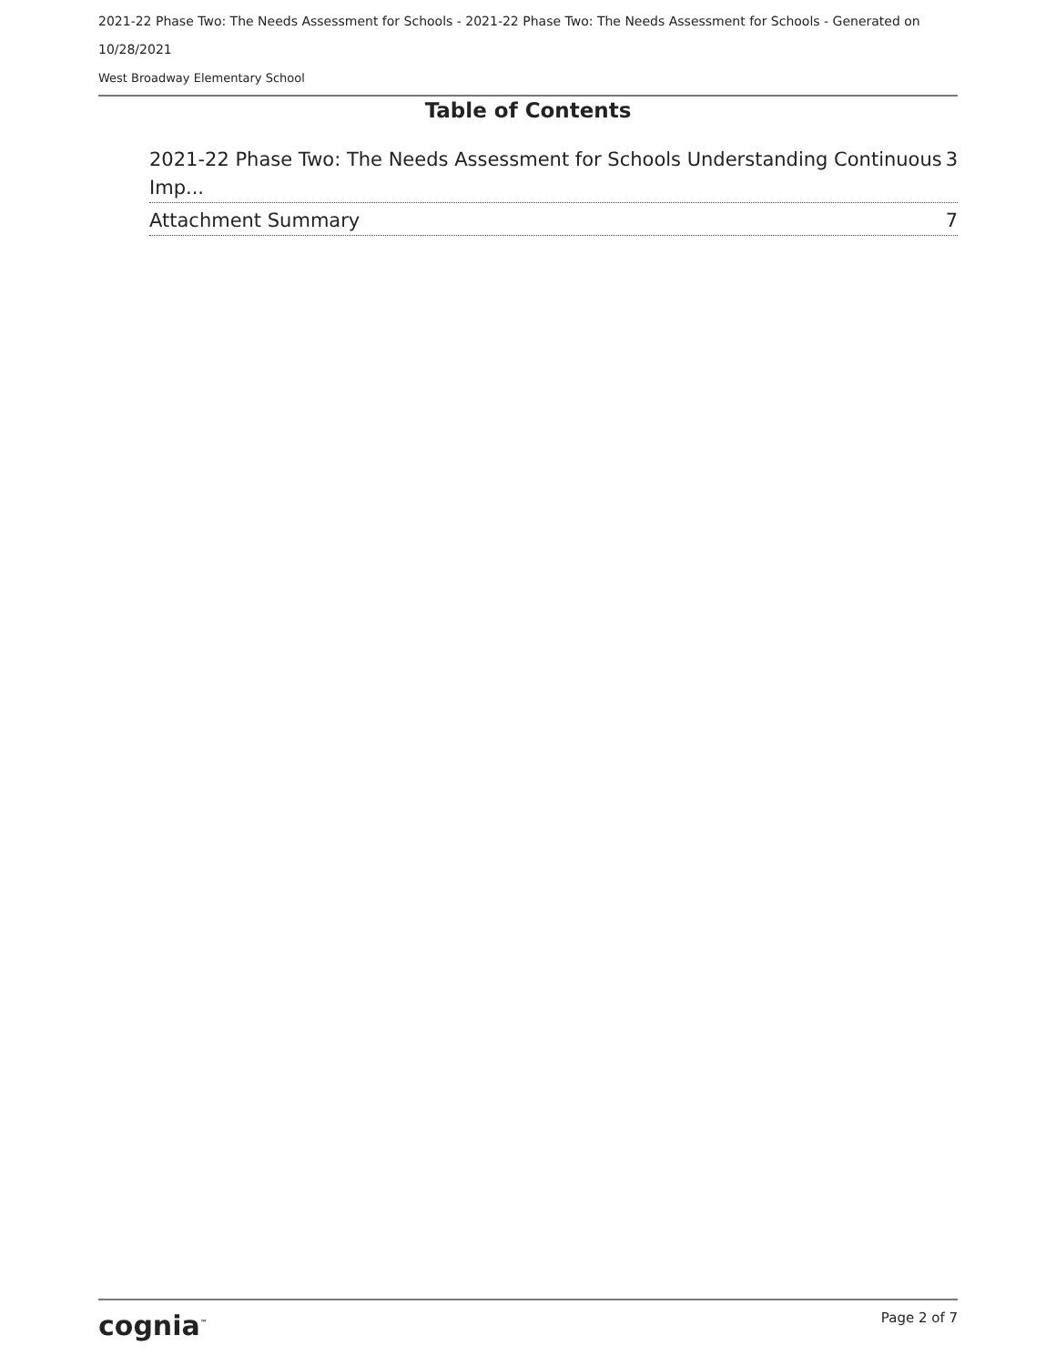2021-22 Phase Two: The Needs Assessment for Schools - 2021-22 Phase Two: The Needs Assessment for Schools - Generated on 10/28/2021
West Broadway Elementary School
Table of Contents
2021-22 Phase Two: The Needs Assessment for Schools Understanding Continuous Imp... 3
Attachment Summary 7
cognia<sup>™</sup> Page 2 of 7